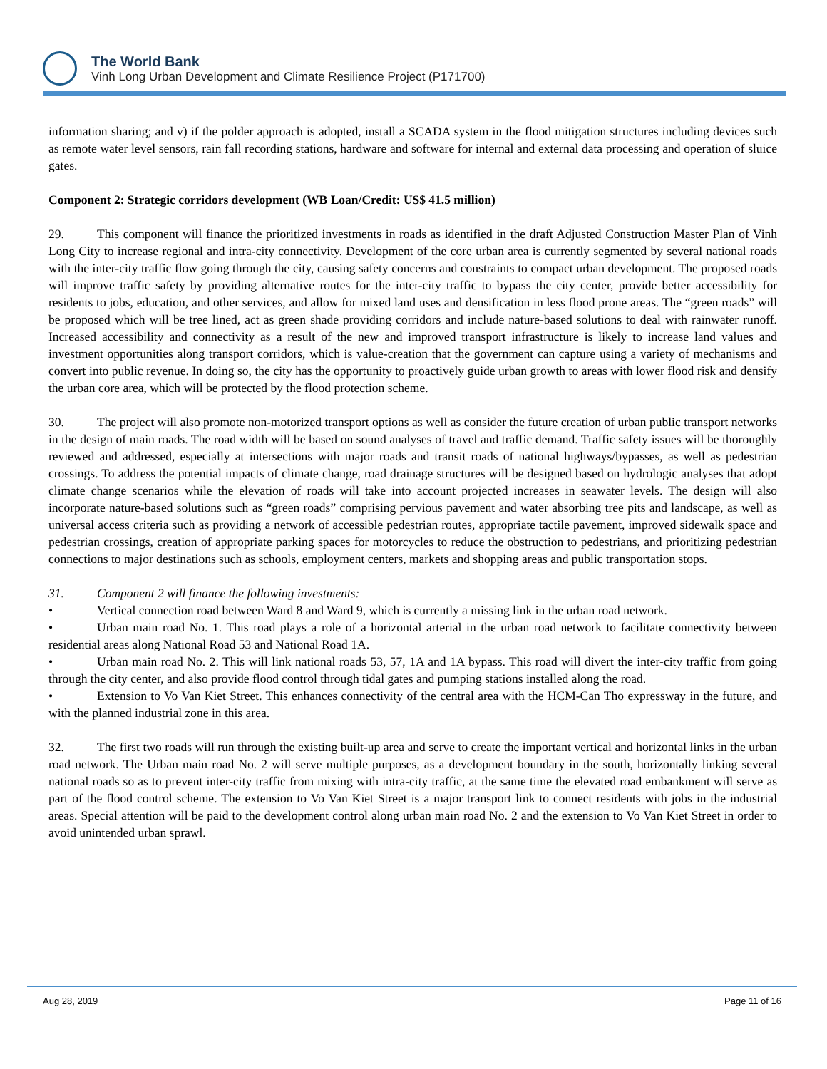The World Bank
Vinh Long Urban Development and Climate Resilience Project (P171700)
information sharing; and v) if the polder approach is adopted, install a SCADA system in the flood mitigation structures including devices such as remote water level sensors, rain fall recording stations, hardware and software for internal and external data processing and operation of sluice gates.
Component 2: Strategic corridors development (WB Loan/Credit: US$ 41.5 million)
29. This component will finance the prioritized investments in roads as identified in the draft Adjusted Construction Master Plan of Vinh Long City to increase regional and intra-city connectivity. Development of the core urban area is currently segmented by several national roads with the inter-city traffic flow going through the city, causing safety concerns and constraints to compact urban development. The proposed roads will improve traffic safety by providing alternative routes for the inter-city traffic to bypass the city center, provide better accessibility for residents to jobs, education, and other services, and allow for mixed land uses and densification in less flood prone areas. The “green roads” will be proposed which will be tree lined, act as green shade providing corridors and include nature-based solutions to deal with rainwater runoff. Increased accessibility and connectivity as a result of the new and improved transport infrastructure is likely to increase land values and investment opportunities along transport corridors, which is value-creation that the government can capture using a variety of mechanisms and convert into public revenue. In doing so, the city has the opportunity to proactively guide urban growth to areas with lower flood risk and densify the urban core area, which will be protected by the flood protection scheme.
30. The project will also promote non-motorized transport options as well as consider the future creation of urban public transport networks in the design of main roads. The road width will be based on sound analyses of travel and traffic demand. Traffic safety issues will be thoroughly reviewed and addressed, especially at intersections with major roads and transit roads of national highways/bypasses, as well as pedestrian crossings. To address the potential impacts of climate change, road drainage structures will be designed based on hydrologic analyses that adopt climate change scenarios while the elevation of roads will take into account projected increases in seawater levels. The design will also incorporate nature-based solutions such as “green roads” comprising pervious pavement and water absorbing tree pits and landscape, as well as universal access criteria such as providing a network of accessible pedestrian routes, appropriate tactile pavement, improved sidewalk space and pedestrian crossings, creation of appropriate parking spaces for motorcycles to reduce the obstruction to pedestrians, and prioritizing pedestrian connections to major destinations such as schools, employment centers, markets and shopping areas and public transportation stops.
31. Component 2 will finance the following investments:
• Vertical connection road between Ward 8 and Ward 9, which is currently a missing link in the urban road network.
• Urban main road No. 1. This road plays a role of a horizontal arterial in the urban road network to facilitate connectivity between residential areas along National Road 53 and National Road 1A.
• Urban main road No. 2. This will link national roads 53, 57, 1A and 1A bypass. This road will divert the inter-city traffic from going through the city center, and also provide flood control through tidal gates and pumping stations installed along the road.
• Extension to Vo Van Kiet Street. This enhances connectivity of the central area with the HCM-Can Tho expressway in the future, and with the planned industrial zone in this area.
32. The first two roads will run through the existing built-up area and serve to create the important vertical and horizontal links in the urban road network. The Urban main road No. 2 will serve multiple purposes, as a development boundary in the south, horizontally linking several national roads so as to prevent inter-city traffic from mixing with intra-city traffic, at the same time the elevated road embankment will serve as part of the flood control scheme. The extension to Vo Van Kiet Street is a major transport link to connect residents with jobs in the industrial areas. Special attention will be paid to the development control along urban main road No. 2 and the extension to Vo Van Kiet Street in order to avoid unintended urban sprawl.
Aug 28, 2019 Page 11 of 16